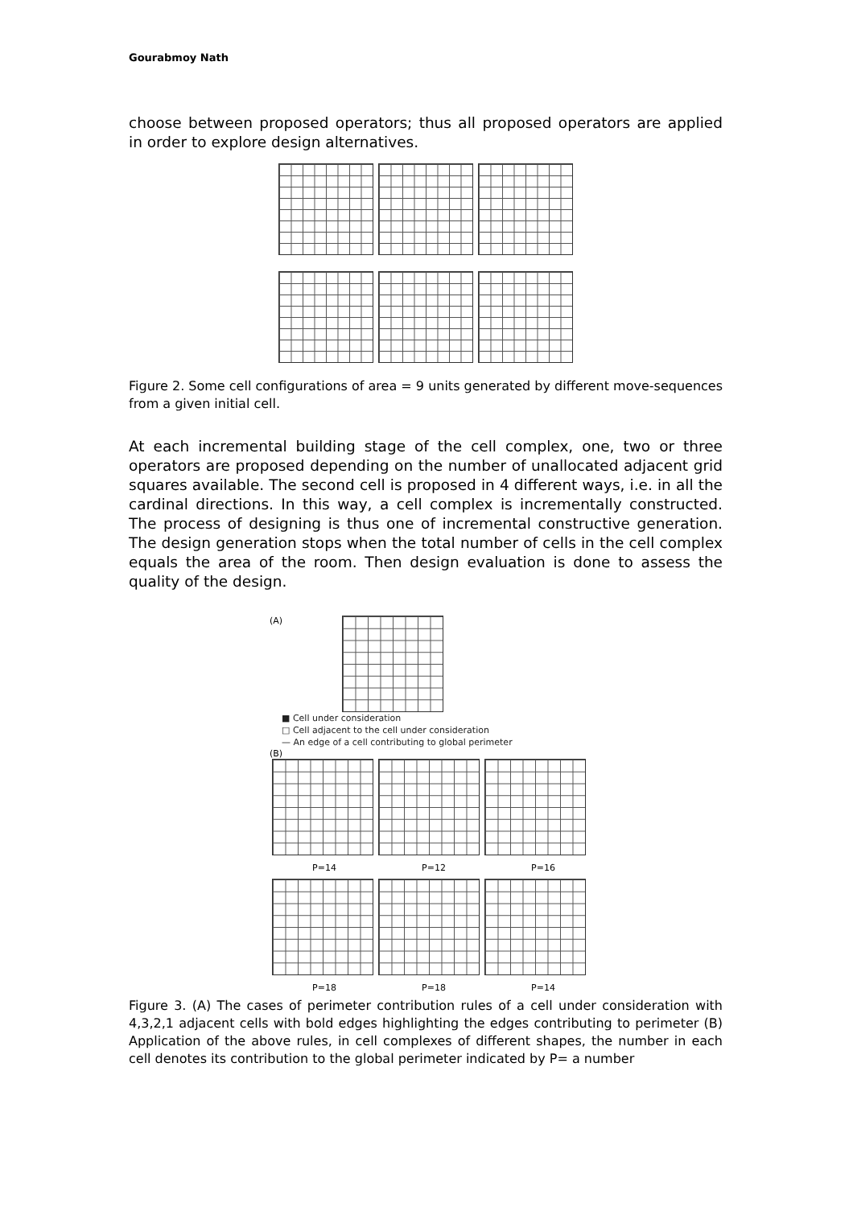Gourabmoy Nath
choose between proposed operators; thus all proposed operators are applied in order to explore design alternatives.
Figure 2. Some cell configurations of area = 9 units generated by different move-sequences from a given initial cell.
At each incremental building stage of the cell complex, one, two or three operators are proposed depending on the number of unallocated adjacent grid squares available. The second cell is proposed in 4 different ways, i.e. in all the cardinal directions. In this way, a cell complex is incrementally constructed. The process of designing is thus one of incremental constructive generation. The design generation stops when the total number of cells in the cell complex equals the area of the room. Then design evaluation is done to assess the quality of the design.
(A)
■ Cell under consideration
□ Cell adjacent to the cell under consideration
— An edge of a cell contributing to global perimeter
(B)
P=14 P=12 P=16
P=18 P=18 P=14
Figure 3. (A) The cases of perimeter contribution rules of a cell under consideration with 4,3,2,1 adjacent cells with bold edges highlighting the edges contributing to perimeter (B) Application of the above rules, in cell complexes of different shapes, the number in each cell denotes its contribution to the global perimeter indicated by P= a number